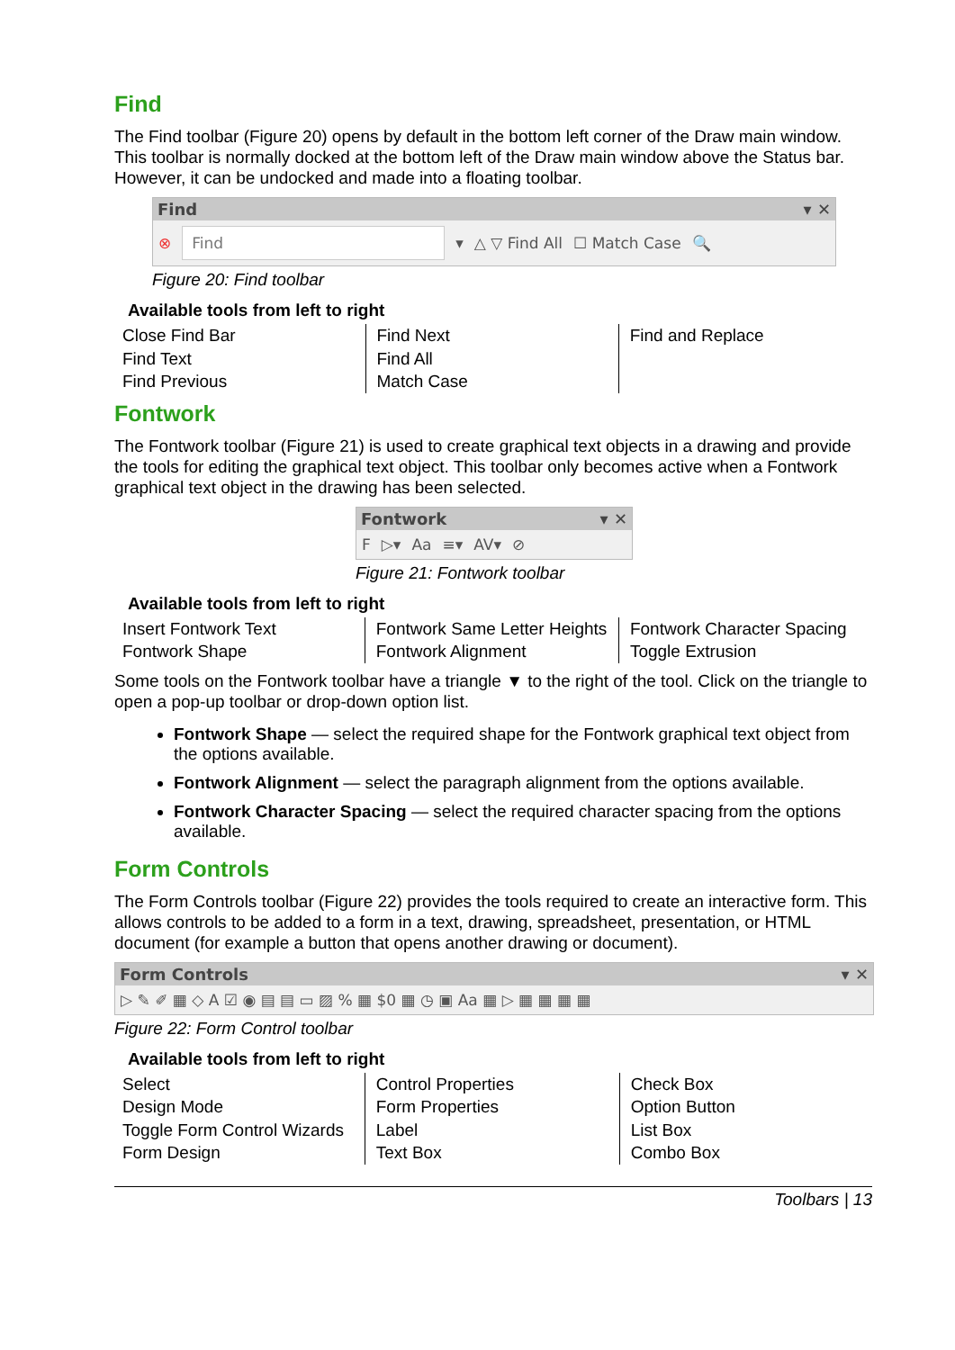Find
The Find toolbar (Figure 20) opens by default in the bottom left corner of the Draw main window. This toolbar is normally docked at the bottom left of the Draw main window above the Status bar. However, it can be undocked and made into a floating toolbar.
Find ▾ ✕
⊗ Find ▾ △ ▽ Find All ☐ Match Case 🔍
Figure 20: Find toolbar
Available tools from left to right
| Close Find Bar Find Text Find Previous | Find Next Find All Match Case | Find and Replace |
Fontwork
The Fontwork toolbar (Figure 21) is used to create graphical text objects in a drawing and provide the tools for editing the graphical text object. This toolbar only becomes active when a Fontwork graphical text object in the drawing has been selected.
Fontwork ▾ ✕
F ▷▾ Aa ≡▾ AV▾ ⊘
Figure 21: Fontwork toolbar
Available tools from left to right
| Insert Fontwork Text Fontwork Shape | Fontwork Same Letter Heights Fontwork Alignment | Fontwork Character Spacing Toggle Extrusion |
Some tools on the Fontwork toolbar have a triangle ▼ to the right of the tool. Click on the triangle to open a pop-up toolbar or drop-down option list.
Fontwork Shape — select the required shape for the Fontwork graphical text object from the options available.
Fontwork Alignment — select the paragraph alignment from the options available.
Fontwork Character Spacing — select the required character spacing from the options available.
Form Controls
The Form Controls toolbar (Figure 22) provides the tools required to create an interactive form. This allows controls to be added to a form in a text, drawing, spreadsheet, presentation, or HTML document (for example a button that opens another drawing or document).
Form Controls ▾ ✕
▷ ✎ ✐ ▦ ◇ A ☑ ◉ ▤ ▤ ▭ ▨ % ▦ $0 ▦ ◷ ▣ Aa ▦ ▷ ▦ ▦ ▦ ▦
Figure 22: Form Control toolbar
Available tools from left to right
| Select Design Mode Toggle Form Control Wizards Form Design | Control Properties Form Properties Label Text Box | Check Box Option Button List Box Combo Box |
Toolbars | 13